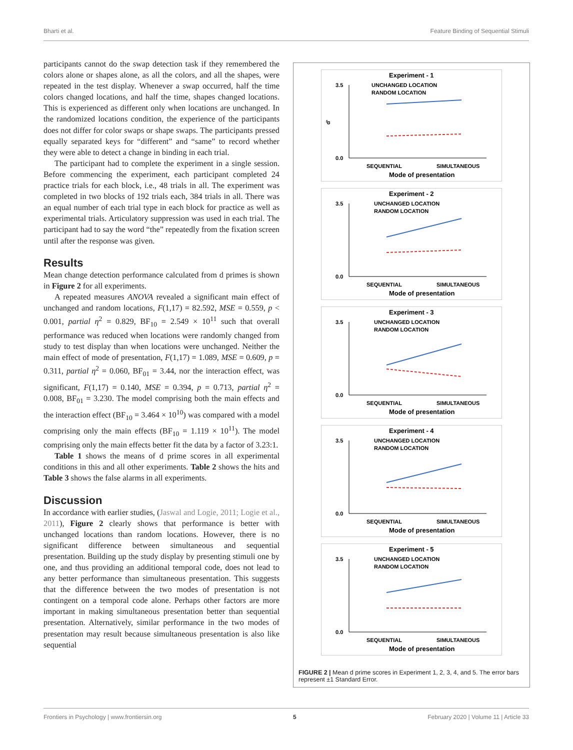Bharti et al. Feature Binding of Sequential Stimuli
participants cannot do the swap detection task if they remembered the colors alone or shapes alone, as all the colors, and all the shapes, were repeated in the test display. Whenever a swap occurred, half the time colors changed locations, and half the time, shapes changed locations. This is experienced as different only when locations are unchanged. In the randomized locations condition, the experience of the participants does not differ for color swaps or shape swaps. The participants pressed equally separated keys for “different” and “same” to record whether they were able to detect a change in binding in each trial.
The participant had to complete the experiment in a single session. Before commencing the experiment, each participant completed 24 practice trials for each block, i.e., 48 trials in all. The experiment was completed in two blocks of 192 trials each, 384 trials in all. There was an equal number of each trial type in each block for practice as well as experimental trials. Articulatory suppression was used in each trial. The participant had to say the word “the” repeatedly from the fixation screen until after the response was given.
Results
Mean change detection performance calculated from d primes is shown in Figure 2 for all experiments.
A repeated measures ANOVA revealed a significant main effect of unchanged and random locations, F(1,17) = 82.592, MSE = 0.559, p < 0.001, partial η<sup>2</sup> = 0.829, BF<sub>10</sub> = 2.549 × 10<sup>11</sup> such that overall performance was reduced when locations were randomly changed from study to test display than when locations were unchanged. Neither the main effect of mode of presentation, F(1,17) = 1.089, MSE = 0.609, p = 0.311, partial η<sup>2</sup> = 0.060, BF<sub>01</sub> = 3.44, nor the interaction effect, was significant, F(1,17) = 0.140, MSE = 0.394, p = 0.713, partial η<sup>2</sup> = 0.008, BF<sub>01</sub> = 3.230. The model comprising both the main effects and the interaction effect (BF<sub>10</sub> = 3.464 × 10<sup>10</sup>) was compared with a model comprising only the main effects (BF<sub>10</sub> = 1.119 × 10<sup>11</sup>). The model comprising only the main effects better fit the data by a factor of 3.23:1.
Table 1 shows the means of d prime scores in all experimental conditions in this and all other experiments. Table 2 shows the hits and Table 3 shows the false alarms in all experiments.
Discussion
In accordance with earlier studies, (Jaswal and Logie, 2011; Logie et al., 2011), Figure 2 clearly shows that performance is better with unchanged locations than random locations. However, there is no significant difference between simultaneous and sequential presentation. Building up the study display by presenting stimuli one by one, and thus providing an additional temporal code, does not lead to any better performance than simultaneous presentation. This suggests that the difference between the two modes of presentation is not contingent on a temporal code alone. Perhaps other factors are more important in making simultaneous presentation better than sequential presentation. Alternatively, similar performance in the two modes of presentation may result because simultaneous presentation is also like sequential
Experiment - 1
d'
3.5
0.0
UNCHANGED LOCATION
RANDOM LOCATION
SEQUENTIAL
SIMULTANEOUS
Mode of presentation
Experiment - 2
3.5
0.0
UNCHANGED LOCATION
RANDOM LOCATION
SEQUENTIAL
SIMULTANEOUS
Mode of presentation
Experiment - 3
3.5
0.0
UNCHANGED LOCATION
RANDOM LOCATION
SEQUENTIAL
SIMULTANEOUS
Mode of presentation
Experiment - 4
3.5
0.0
UNCHANGED LOCATION
RANDOM LOCATION
SEQUENTIAL
SIMULTANEOUS
Mode of presentation
Experiment - 5
3.5
0.0
UNCHANGED LOCATION
RANDOM LOCATION
SEQUENTIAL
SIMULTANEOUS
Mode of presentation
FIGURE 2 | Mean d prime scores in Experiment 1, 2, 3, 4, and 5. The error bars represent ±1 Standard Error.
Frontiers in Psychology | www.frontiersin.org 5 February 2020 | Volume 11 | Article 33